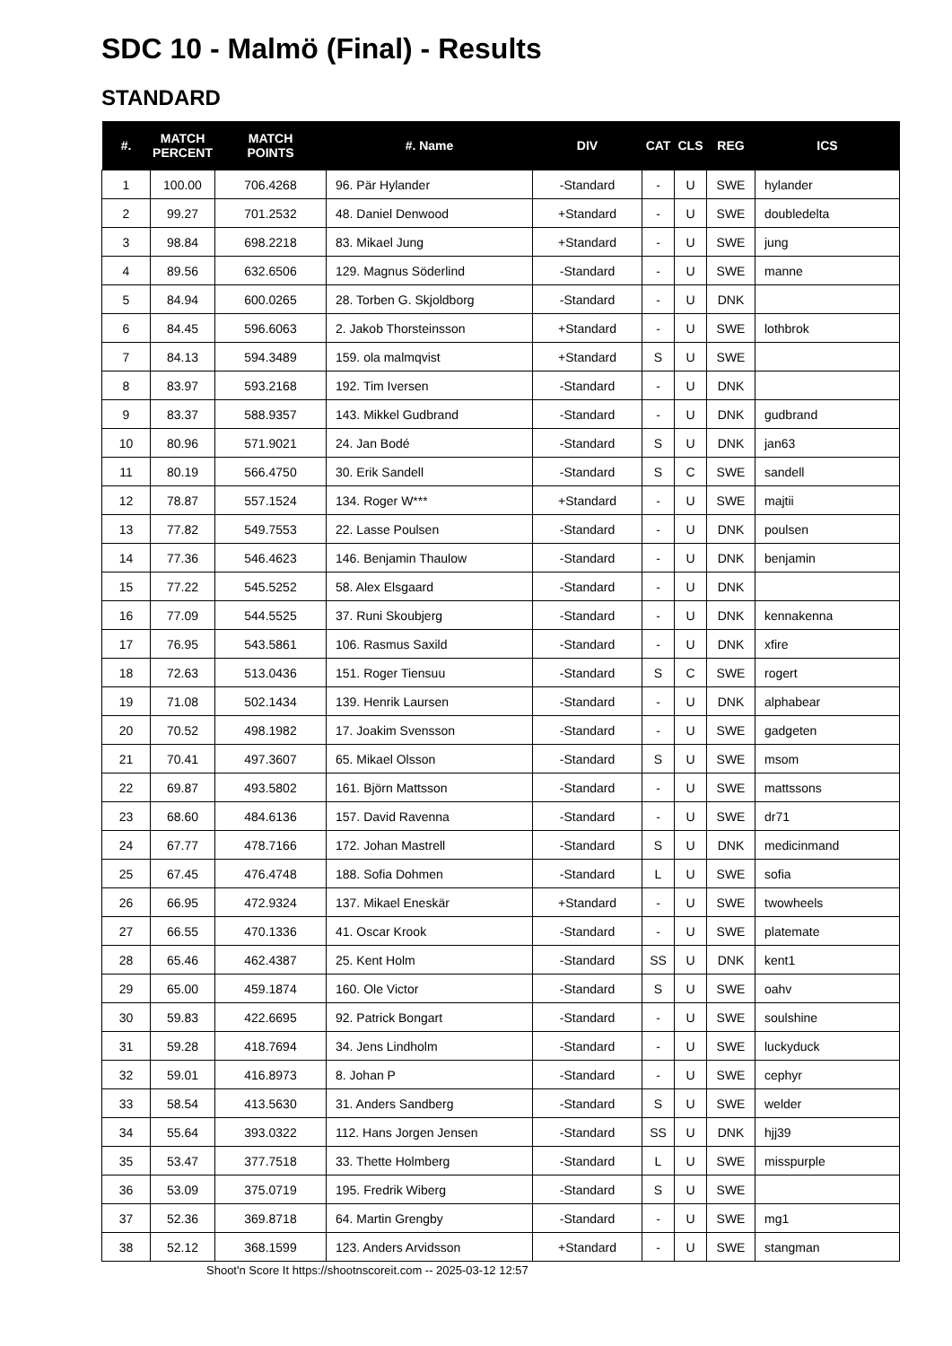SDC 10 - Malmö (Final) - Results
STANDARD
| #. | MATCH PERCENT | MATCH POINTS | #. Name | DIV | CAT | CLS | REG | ICS |
| --- | --- | --- | --- | --- | --- | --- | --- | --- |
| 1 | 100.00 | 706.4268 | 96. Pär Hylander | -Standard | - | U | SWE | hylander |
| 2 | 99.27 | 701.2532 | 48. Daniel Denwood | +Standard | - | U | SWE | doubledelta |
| 3 | 98.84 | 698.2218 | 83. Mikael Jung | +Standard | - | U | SWE | jung |
| 4 | 89.56 | 632.6506 | 129. Magnus Söderlind | -Standard | - | U | SWE | manne |
| 5 | 84.94 | 600.0265 | 28. Torben G. Skjoldborg | -Standard | - | U | DNK | |
| 6 | 84.45 | 596.6063 | 2. Jakob Thorsteinsson | +Standard | - | U | SWE | lothbrok |
| 7 | 84.13 | 594.3489 | 159. ola malmqvist | +Standard | S | U | SWE | |
| 8 | 83.97 | 593.2168 | 192. Tim Iversen | -Standard | - | U | DNK | |
| 9 | 83.37 | 588.9357 | 143. Mikkel Gudbrand | -Standard | - | U | DNK | gudbrand |
| 10 | 80.96 | 571.9021 | 24. Jan Bodé | -Standard | S | U | DNK | jan63 |
| 11 | 80.19 | 566.4750 | 30. Erik Sandell | -Standard | S | C | SWE | sandell |
| 12 | 78.87 | 557.1524 | 134. Roger W*** | +Standard | - | U | SWE | majtii |
| 13 | 77.82 | 549.7553 | 22. Lasse Poulsen | -Standard | - | U | DNK | poulsen |
| 14 | 77.36 | 546.4623 | 146. Benjamin Thaulow | -Standard | - | U | DNK | benjamin |
| 15 | 77.22 | 545.5252 | 58. Alex Elsgaard | -Standard | - | U | DNK | |
| 16 | 77.09 | 544.5525 | 37. Runi Skoubjerg | -Standard | - | U | DNK | kennakenna |
| 17 | 76.95 | 543.5861 | 106. Rasmus Saxild | -Standard | - | U | DNK | xfire |
| 18 | 72.63 | 513.0436 | 151. Roger Tiensuu | -Standard | S | C | SWE | rogert |
| 19 | 71.08 | 502.1434 | 139. Henrik Laursen | -Standard | - | U | DNK | alphabear |
| 20 | 70.52 | 498.1982 | 17. Joakim Svensson | -Standard | - | U | SWE | gadgeten |
| 21 | 70.41 | 497.3607 | 65. Mikael Olsson | -Standard | S | U | SWE | msom |
| 22 | 69.87 | 493.5802 | 161. Björn Mattsson | -Standard | - | U | SWE | mattssons |
| 23 | 68.60 | 484.6136 | 157. David Ravenna | -Standard | - | U | SWE | dr71 |
| 24 | 67.77 | 478.7166 | 172. Johan Mastrell | -Standard | S | U | DNK | medicinmand |
| 25 | 67.45 | 476.4748 | 188. Sofia Dohmen | -Standard | L | U | SWE | sofia |
| 26 | 66.95 | 472.9324 | 137. Mikael Eneskär | +Standard | - | U | SWE | twowheels |
| 27 | 66.55 | 470.1336 | 41. Oscar Krook | -Standard | - | U | SWE | platemate |
| 28 | 65.46 | 462.4387 | 25. Kent Holm | -Standard | SS | U | DNK | kent1 |
| 29 | 65.00 | 459.1874 | 160. Ole Victor | -Standard | S | U | SWE | oahv |
| 30 | 59.83 | 422.6695 | 92. Patrick Bongart | -Standard | - | U | SWE | soulshine |
| 31 | 59.28 | 418.7694 | 34. Jens Lindholm | -Standard | - | U | SWE | luckyduck |
| 32 | 59.01 | 416.8973 | 8. Johan P | -Standard | - | U | SWE | cephyr |
| 33 | 58.54 | 413.5630 | 31. Anders Sandberg | -Standard | S | U | SWE | welder |
| 34 | 55.64 | 393.0322 | 112. Hans Jorgen Jensen | -Standard | SS | U | DNK | hjj39 |
| 35 | 53.47 | 377.7518 | 33. Thette Holmberg | -Standard | L | U | SWE | misspurple |
| 36 | 53.09 | 375.0719 | 195. Fredrik Wiberg | -Standard | S | U | SWE | |
| 37 | 52.36 | 369.8718 | 64. Martin Grengby | -Standard | - | U | SWE | mg1 |
| 38 | 52.12 | 368.1599 | 123. Anders Arvidsson | +Standard | - | U | SWE | stangman |
Shoot'n Score It https://shootnscoreit.com -- 2025-03-12 12:57